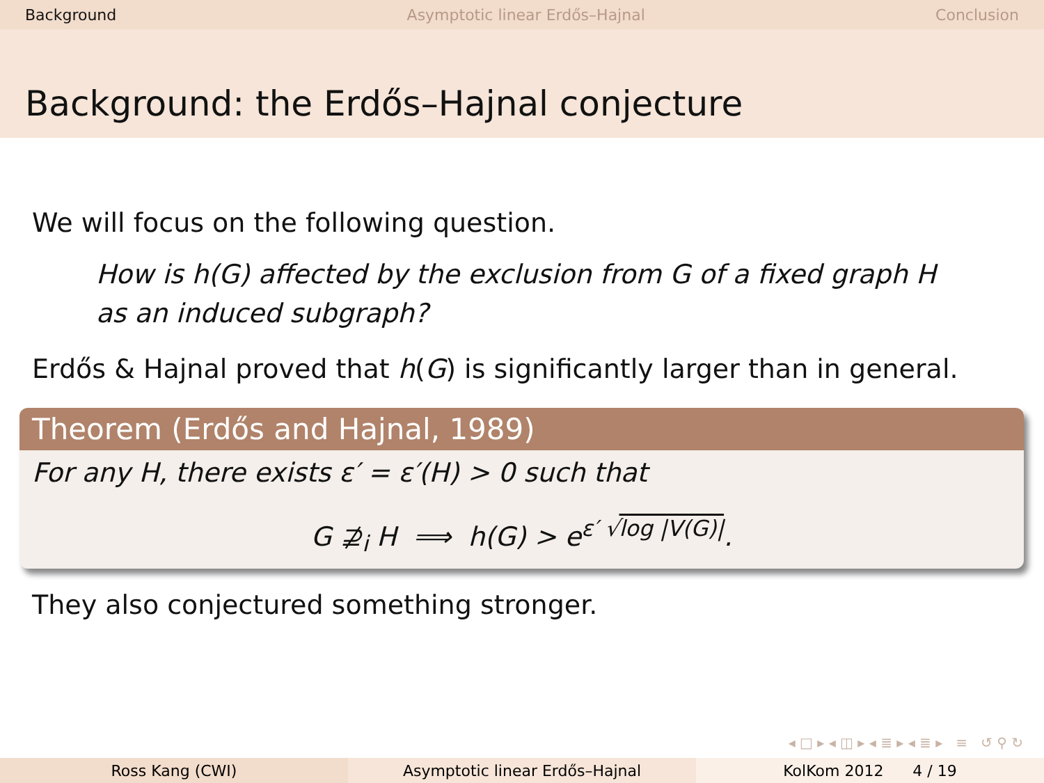Background Asymptotic linear Erdős–Hajnal Conclusion
Background: the Erdős–Hajnal conjecture
We will focus on the following question.
How is h(G) affected by the exclusion from G of a fixed graph H as an induced subgraph?
Erdős & Hajnal proved that h(G) is significantly larger than in general.
Theorem (Erdős and Hajnal, 1989)
For any H, there exists ε′ = ε′(H) > 0 such that
G ⊉<sub>i</sub> H ⟹ h(G) > e<sup>ε′ √log |V(G)|</sup>.
They also conjectured something stronger.
◂ □ ▸ ◂ ◫ ▸ ◂ ≣ ▸ ◂ ≣ ▸ ≡ ↺ ⚲ ↻
Ross Kang (CWI) Asymptotic linear Erdős–Hajnal KolKom 2012 4 / 19